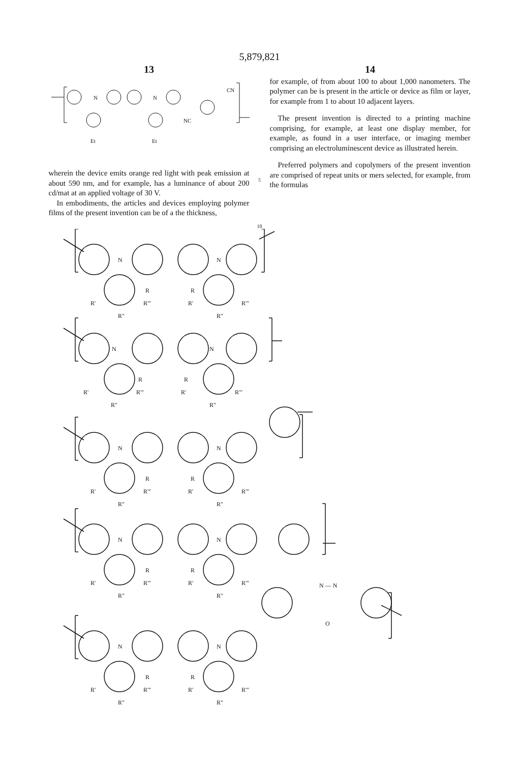5,879,821
13
N
N
Et
Et
NC
CN
wherein the device emits orange red light with peak emission at about 590 nm, and for example, has a luminance of about 200 cd/mat at an applied voltage of 30 V.
In embodiments, the articles and devices employing polymer films of the present invention can be of a the thickness,
5
10
14
for example, of from about 100 to about 1,000 nanometers. The polymer can be is present in the article or device as film or layer, for example from 1 to about 10 adjacent layers.
The present invention is directed to a printing machine comprising, for example, at least one display member, for example, as found in a user interface, or imaging member comprising an electroluminescent device as illustrated herein.
Preferred polymers and copolymers of the present invention are comprised of repeat units or mers selected, for example, from the formulas
N
N
R
R
R'
R'"
R'
R'"
R"
R"
N
N
R
R
R'
R'"
R'
R'"
R"
R"
N
N
R
R
R'
R'"
R'
R'"
R"
R"
N
N
R
R
R'
R'"
R'
R'"
R"
R"
N — N
O
N
N
R
R
R'
R'"
R'
R'"
R"
R"